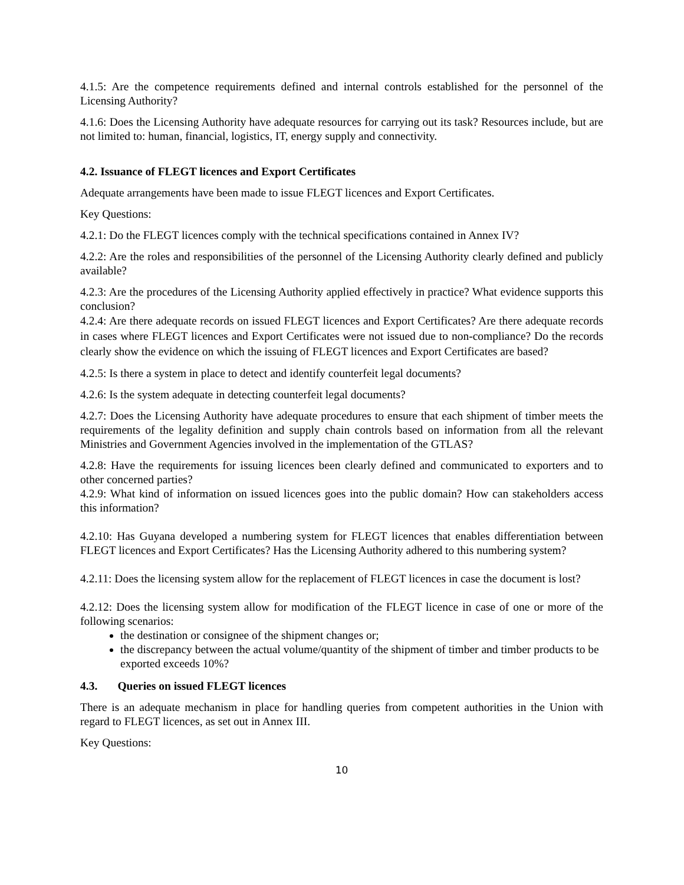4.1.5: Are the competence requirements defined and internal controls established for the personnel of the Licensing Authority?
4.1.6: Does the Licensing Authority have adequate resources for carrying out its task? Resources include, but are not limited to: human, financial, logistics, IT, energy supply and connectivity.
4.2. Issuance of FLEGT licences and Export Certificates
Adequate arrangements have been made to issue FLEGT licences and Export Certificates.
Key Questions:
4.2.1: Do the FLEGT licences comply with the technical specifications contained in Annex IV?
4.2.2: Are the roles and responsibilities of the personnel of the Licensing Authority clearly defined and publicly available?
4.2.3: Are the procedures of the Licensing Authority applied effectively in practice? What evidence supports this conclusion?
4.2.4: Are there adequate records on issued FLEGT licences and Export Certificates? Are there adequate records in cases where FLEGT licences and Export Certificates were not issued due to non-compliance? Do the records clearly show the evidence on which the issuing of FLEGT licences and Export Certificates are based?
4.2.5: Is there a system in place to detect and identify counterfeit legal documents?
4.2.6: Is the system adequate in detecting counterfeit legal documents?
4.2.7: Does the Licensing Authority have adequate procedures to ensure that each shipment of timber meets the requirements of the legality definition and supply chain controls based on information from all the relevant Ministries and Government Agencies involved in the implementation of the GTLAS?
4.2.8: Have the requirements for issuing licences been clearly defined and communicated to exporters and to other concerned parties?
4.2.9: What kind of information on issued licences goes into the public domain? How can stakeholders access this information?
4.2.10: Has Guyana developed a numbering system for FLEGT licences that enables differentiation between FLEGT licences and Export Certificates? Has the Licensing Authority adhered to this numbering system?
4.2.11: Does the licensing system allow for the replacement of FLEGT licences in case the document is lost?
4.2.12: Does the licensing system allow for modification of the FLEGT licence in case of one or more of the following scenarios:
the destination or consignee of the shipment changes or;
the discrepancy between the actual volume/quantity of the shipment of timber and timber products to be exported exceeds 10%?
4.3. Queries on issued FLEGT licences
There is an adequate mechanism in place for handling queries from competent authorities in the Union with regard to FLEGT licences, as set out in Annex III.
Key Questions:
10